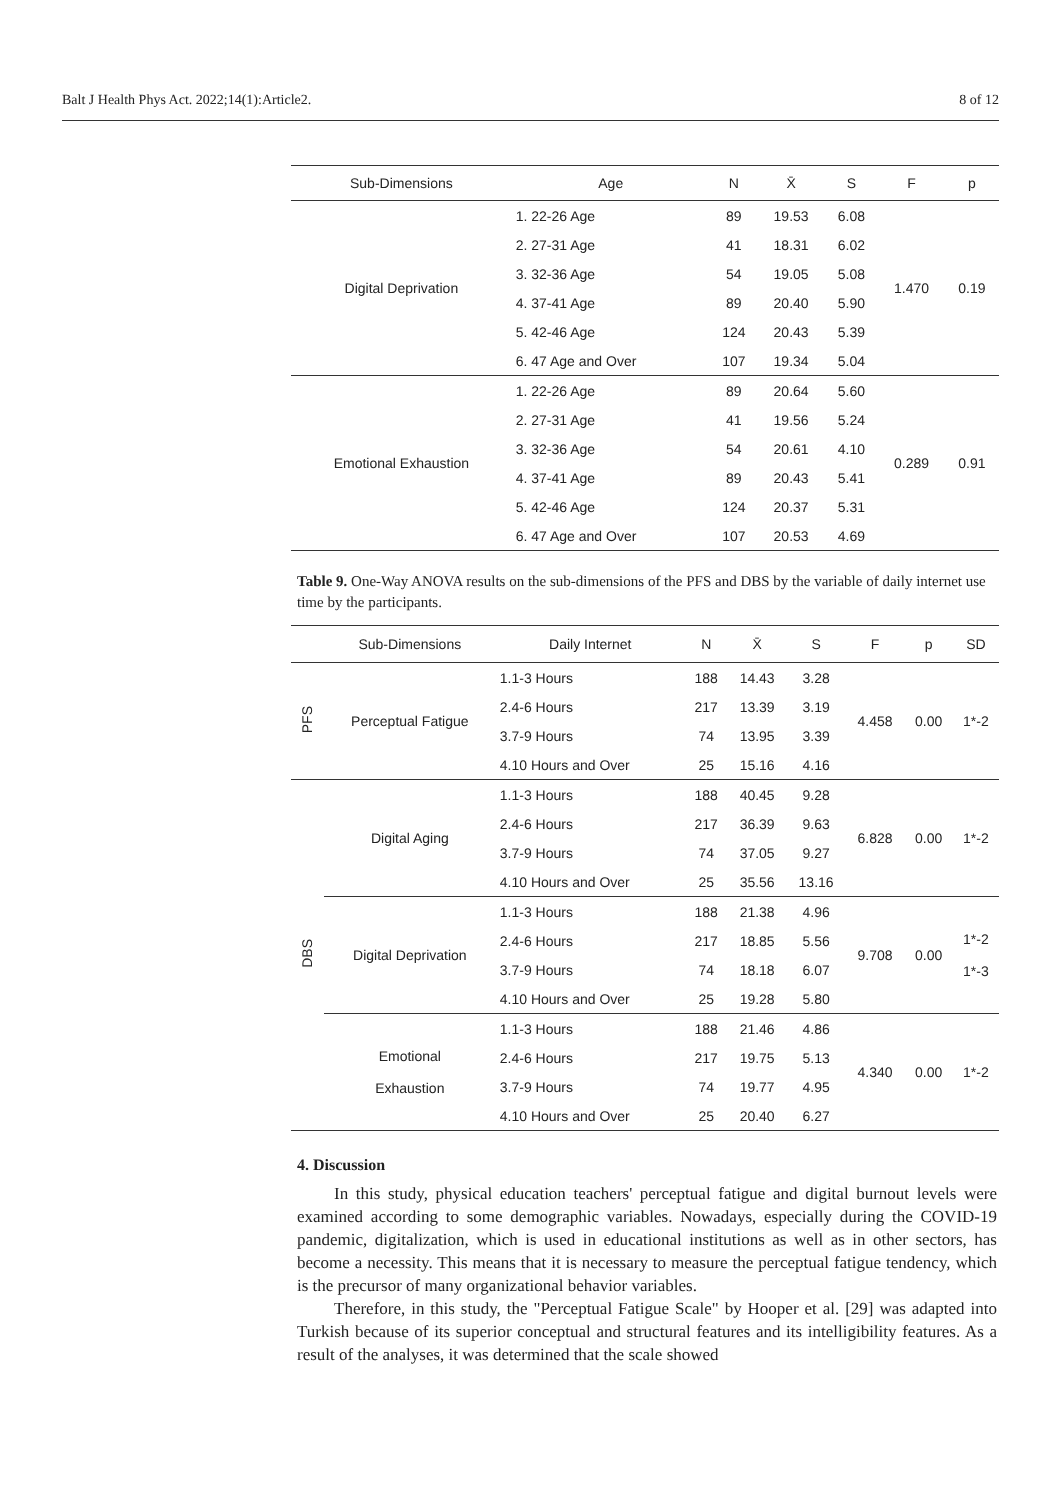Balt J Health Phys Act. 2022;14(1):Article2. 8 of 12
| Sub-Dimensions | Age | N | X̄ | S | F | p |
| --- | --- | --- | --- | --- | --- | --- |
| Digital Deprivation | 1. 22-26 Age | 89 | 19.53 | 6.08 | 1.470 | 0.19 |
| | 2. 27-31 Age | 41 | 18.31 | 6.02 | | |
| | 3. 32-36 Age | 54 | 19.05 | 5.08 | | |
| | 4. 37-41 Age | 89 | 20.40 | 5.90 | | |
| | 5. 42-46 Age | 124 | 20.43 | 5.39 | | |
| | 6. 47 Age and Over | 107 | 19.34 | 5.04 | | |
| Emotional Exhaustion | 1. 22-26 Age | 89 | 20.64 | 5.60 | 0.289 | 0.91 |
| | 2. 27-31 Age | 41 | 19.56 | 5.24 | | |
| | 3. 32-36 Age | 54 | 20.61 | 4.10 | | |
| | 4. 37-41 Age | 89 | 20.43 | 5.41 | | |
| | 5. 42-46 Age | 124 | 20.37 | 5.31 | | |
| | 6. 47 Age and Over | 107 | 20.53 | 4.69 | | |
Table 9. One-Way ANOVA results on the sub-dimensions of the PFS and DBS by the variable of daily internet use time by the participants.
| | Sub-Dimensions | Daily Internet | N | X̄ | S | F | p | SD |
| --- | --- | --- | --- | --- | --- | --- | --- | --- |
| PFS | Perceptual Fatigue | 1.1-3 Hours | 188 | 14.43 | 3.28 | 4.458 | 0.00 | 1*-2 |
| | | 2.4-6 Hours | 217 | 13.39 | 3.19 | | | |
| | | 3.7-9 Hours | 74 | 13.95 | 3.39 | | | |
| | | 4.10 Hours and Over | 25 | 15.16 | 4.16 | | | |
| DBS | Digital Aging | 1.1-3 Hours | 188 | 40.45 | 9.28 | 6.828 | 0.00 | 1*-2 |
| | | 2.4-6 Hours | 217 | 36.39 | 9.63 | | | |
| | | 3.7-9 Hours | 74 | 37.05 | 9.27 | | | |
| | | 4.10 Hours and Over | 25 | 35.56 | 13.16 | | | |
| | Digital Deprivation | 1.1-3 Hours | 188 | 21.38 | 4.96 | 9.708 | 0.00 | 1*-2 1*-3 |
| | | 2.4-6 Hours | 217 | 18.85 | 5.56 | | | |
| | | 3.7-9 Hours | 74 | 18.18 | 6.07 | | | |
| | | 4.10 Hours and Over | 25 | 19.28 | 5.80 | | | |
| | Emotional Exhaustion | 1.1-3 Hours | 188 | 21.46 | 4.86 | 4.340 | 0.00 | 1*-2 |
| | | 2.4-6 Hours | 217 | 19.75 | 5.13 | | | |
| | | 3.7-9 Hours | 74 | 19.77 | 4.95 | | | |
| | | 4.10 Hours and Over | 25 | 20.40 | 6.27 | | | |
4. Discussion
In this study, physical education teachers' perceptual fatigue and digital burnout levels were examined according to some demographic variables. Nowadays, especially during the COVID-19 pandemic, digitalization, which is used in educational institutions as well as in other sectors, has become a necessity. This means that it is necessary to measure the perceptual fatigue tendency, which is the precursor of many organizational behavior variables.
Therefore, in this study, the "Perceptual Fatigue Scale" by Hooper et al. [29] was adapted into Turkish because of its superior conceptual and structural features and its intelligibility features. As a result of the analyses, it was determined that the scale showed